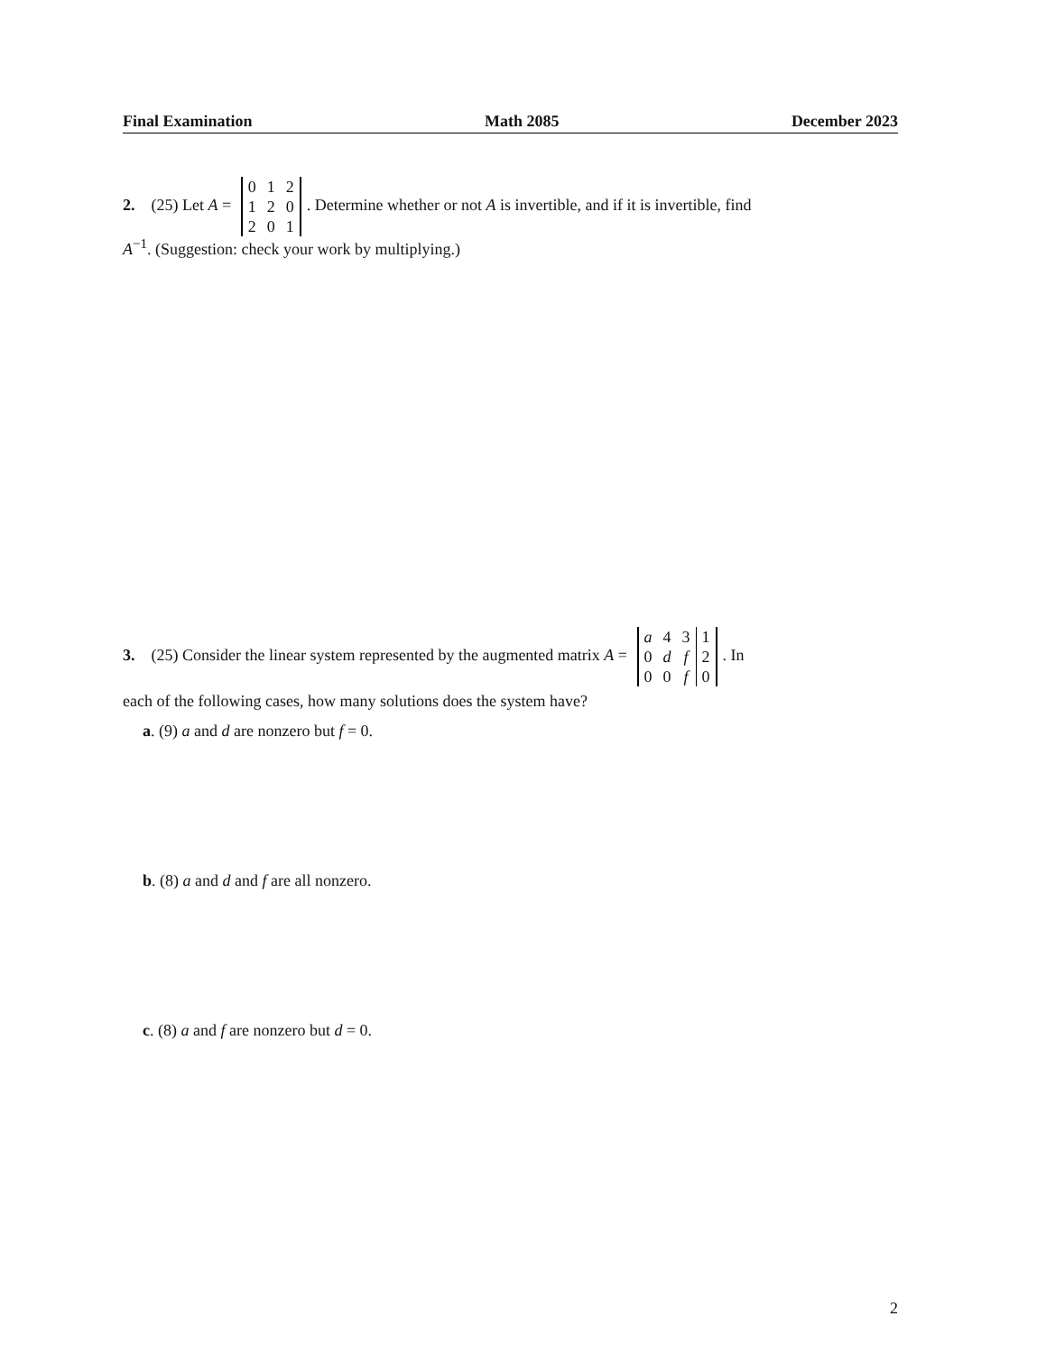Final Examination Math 2085 December 2023
2. (25) Let A =
| 0 | 1 | 2 |
| 1 | 2 | 0 |
| 2 | 0 | 1 |
. Determine whether or not A is invertible, and if it is invertible, find
A<sup>−1</sup>. (Suggestion: check your work by multiplying.)
3. (25) Consider the linear system represented by the augmented matrix A =
| a | 4 | 3 | 1 |
| 0 | d | f | 2 |
| 0 | 0 | f | 0 |
. In
each of the following cases, how many solutions does the system have?
a. (9) a and d are nonzero but f = 0.
b. (8) a and d and f are all nonzero.
c. (8) a and f are nonzero but d = 0.
2